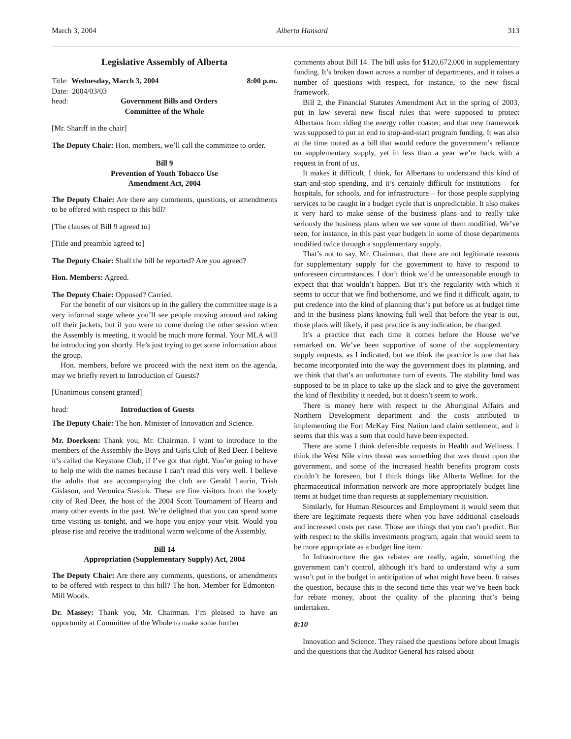March 3, 2004 Alberta Hansard 313
Legislative Assembly of Alberta
Title: Wednesday, March 3, 2004 8:00 p.m.
Date: 2004/03/03
head: Government Bills and Orders
Committee of the Whole
[Mr. Shariff in the chair]
The Deputy Chair: Hon. members, we’ll call the committee to order.
Bill 9
Prevention of Youth Tobacco Use
Amendment Act, 2004
The Deputy Chair: Are there any comments, questions, or amendments to be offered with respect to this bill?
[The clauses of Bill 9 agreed to]
[Title and preamble agreed to]
The Deputy Chair: Shall the bill be reported? Are you agreed?
Hon. Members: Agreed.
The Deputy Chair: Opposed? Carried.
For the benefit of our visitors up in the gallery the committee stage is a very informal stage where you’ll see people moving around and taking off their jackets, but if you were to come during the other session when the Assembly is meeting, it would be much more formal. Your MLA will be introducing you shortly. He’s just trying to get some information about the group.
Hon. members, before we proceed with the next item on the agenda, may we briefly revert to Introduction of Guests?
[Unanimous consent granted]
head: Introduction of Guests
The Deputy Chair: The hon. Minister of Innovation and Science.
Mr. Doerksen: Thank you, Mr. Chairman. I want to introduce to the members of the Assembly the Boys and Girls Club of Red Deer. I believe it’s called the Keystone Club, if I’ve got that right. You’re going to have to help me with the names because I can’t read this very well. I believe the adults that are accompanying the club are Gerald Laurin, Trish Gislason, and Veronica Stasiuk. These are fine visitors from the lovely city of Red Deer, the host of the 2004 Scott Tournament of Hearts and many other events in the past. We’re delighted that you can spend some time visiting us tonight, and we hope you enjoy your visit. Would you please rise and receive the traditional warm welcome of the Assembly.
Bill 14
Appropriation (Supplementary Supply) Act, 2004
The Deputy Chair: Are there any comments, questions, or amendments to be offered with respect to this bill? The hon. Member for Edmonton-Mill Woods.
Dr. Massey: Thank you, Mr. Chairman. I’m pleased to have an opportunity at Committee of the Whole to make some further
comments about Bill 14. The bill asks for $120,672,000 in supplementary funding. It’s broken down across a number of departments, and it raises a number of questions with respect, for instance, to the new fiscal framework.
Bill 2, the Financial Statutes Amendment Act in the spring of 2003, put in law several new fiscal rules that were supposed to protect Albertans from riding the energy roller coaster, and that new framework was supposed to put an end to stop-and-start program funding. It was also at the time touted as a bill that would reduce the government’s reliance on supplementary supply, yet in less than a year we’re back with a request in front of us.
It makes it difficult, I think, for Albertans to understand this kind of start-and-stop spending, and it’s certainly difficult for institutions – for hospitals, for schools, and for infrastructure – for those people supplying services to be caught in a budget cycle that is unpredictable. It also makes it very hard to make sense of the business plans and to really take seriously the business plans when we see some of them modified. We’ve seen, for instance, in this past year budgets in some of those departments modified twice through a supplementary supply.
That’s not to say, Mr. Chairman, that there are not legitimate reasons for supplementary supply for the government to have to respond to unforeseen circumstances. I don’t think we’d be unreasonable enough to expect that that wouldn’t happen. But it’s the regularity with which it seems to occur that we find bothersome, and we find it difficult, again, to put credence into the kind of planning that’s put before us at budget time and in the business plans knowing full well that before the year is out, those plans will likely, if past practice is any indication, be changed.
It’s a practice that each time it comes before the House we’ve remarked on. We’ve been supportive of some of the supplementary supply requests, as I indicated, but we think the practice is one that has become incorporated into the way the government does its planning, and we think that that’s an unfortunate turn of events. The stability fund was supposed to be in place to take up the slack and to give the government the kind of flexibility it needed, but it doesn’t seem to work.
There is money here with respect to the Aboriginal Affairs and Northern Development department and the costs attributed to implementing the Fort McKay First Nation land claim settlement, and it seems that this was a sum that could have been expected.
There are some I think defensible requests in Health and Wellness. I think the West Nile virus threat was something that was thrust upon the government, and some of the increased health benefits program costs couldn’t be foreseen, but I think things like Alberta Wellnet for the pharmaceutical information network are more appropriately budget line items at budget time than requests at supplementary requisition.
Similarly, for Human Resources and Employment it would seem that there are legitimate requests there when you have additional caseloads and increased costs per case. Those are things that you can’t predict. But with respect to the skills investments program, again that would seem to be more appropriate as a budget line item.
In Infrastructure the gas rebates are really, again, something the government can’t control, although it’s hard to understand why a sum wasn’t put in the budget in anticipation of what might have been. It raises the question, because this is the second time this year we’ve been back for rebate money, about the quality of the planning that’s being undertaken.
8:10
Innovation and Science. They raised the questions before about Imagis and the questions that the Auditor General has raised about